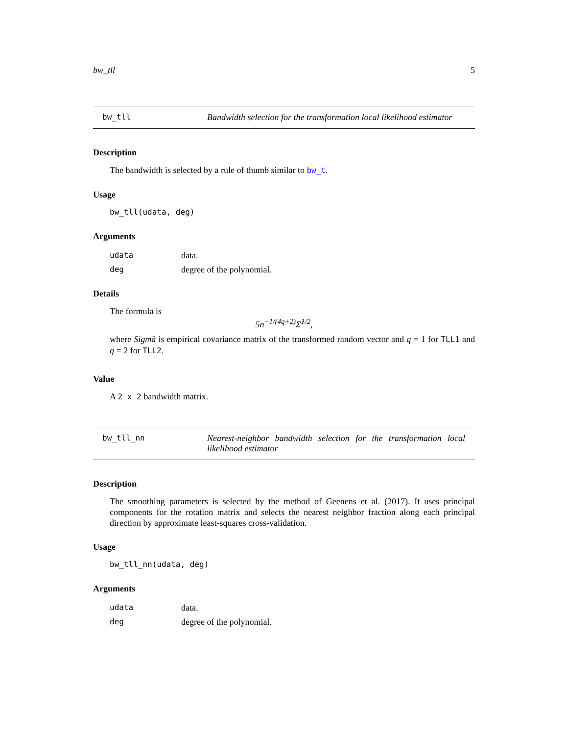bw_tll 5
bw_tll Bandwidth selection for the transformation local likelihood estimator
Description
The bandwidth is selected by a rule of thumb similar to bw_t.
Usage
bw_tll(udata, deg)
Arguments
| udata | data. |
| deg | degree of the polynomial. |
Details
The formula is
5n<sup>−1/(4q+2)</sup>Σ̂<sup>1/2</sup>,
where Sigmâ is empirical covariance matrix of the transformed random vector and q = 1 for TLL1 and q = 2 for TLL2.
Value
A 2 x 2 bandwidth matrix.
bw_tll_nn Nearest-neighbor bandwidth selection for the transformation local likelihood estimator
Description
The smoothing parameters is selected by the method of Geenens et al. (2017). It uses principal components for the rotation matrix and selects the nearest neighbor fraction along each principal direction by approximate least-squares cross-validation.
Usage
bw_tll_nn(udata, deg)
Arguments
| udata | data. |
| deg | degree of the polynomial. |